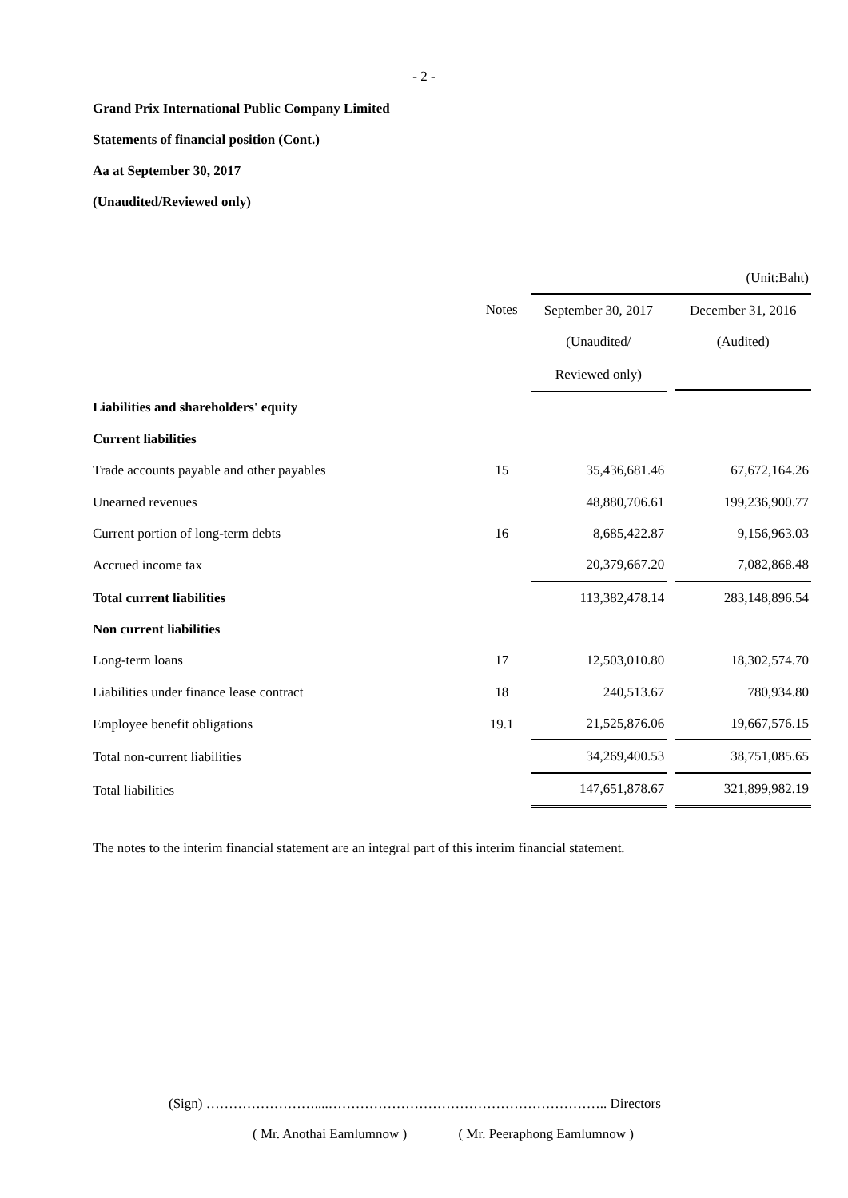- 2 -
Grand Prix International Public Company Limited
Statements of financial position (Cont.)
Aa at September 30, 2017
(Unaudited/Reviewed only)
| | | | | (Unit:Baht) |
| | Notes | September 30, 2017 | | December 31, 2016 |
| | | (Unaudited/ | | (Audited) |
| | | Reviewed only) | | |
| Liabilities and shareholders' equity | | | | |
| Current liabilities | | | | |
| Trade accounts payable and other payables | 15 | 35,436,681.46 | | 67,672,164.26 |
| Unearned revenues | | 48,880,706.61 | | 199,236,900.77 |
| Current portion of long-term debts | 16 | 8,685,422.87 | | 9,156,963.03 |
| Accrued income tax | | 20,379,667.20 | | 7,082,868.48 |
| Total current liabilities | | 113,382,478.14 | | 283,148,896.54 |
| Non current liabilities | | | | |
| Long-term loans | 17 | 12,503,010.80 | | 18,302,574.70 |
| Liabilities under finance lease contract | 18 | 240,513.67 | | 780,934.80 |
| Employee benefit obligations | 19.1 | 21,525,876.06 | | 19,667,576.15 |
| Total non-current liabilities | | 34,269,400.53 | | 38,751,085.65 |
| Total liabilities | | 147,651,878.67 | | 321,899,982.19 |
The notes to the interim financial statement are an integral part of this interim financial statement.
(Sign) ……………………....…………………………………………………….. Directors
( Mr. Anothai Eamlumnow ) ( Mr. Peeraphong Eamlumnow )